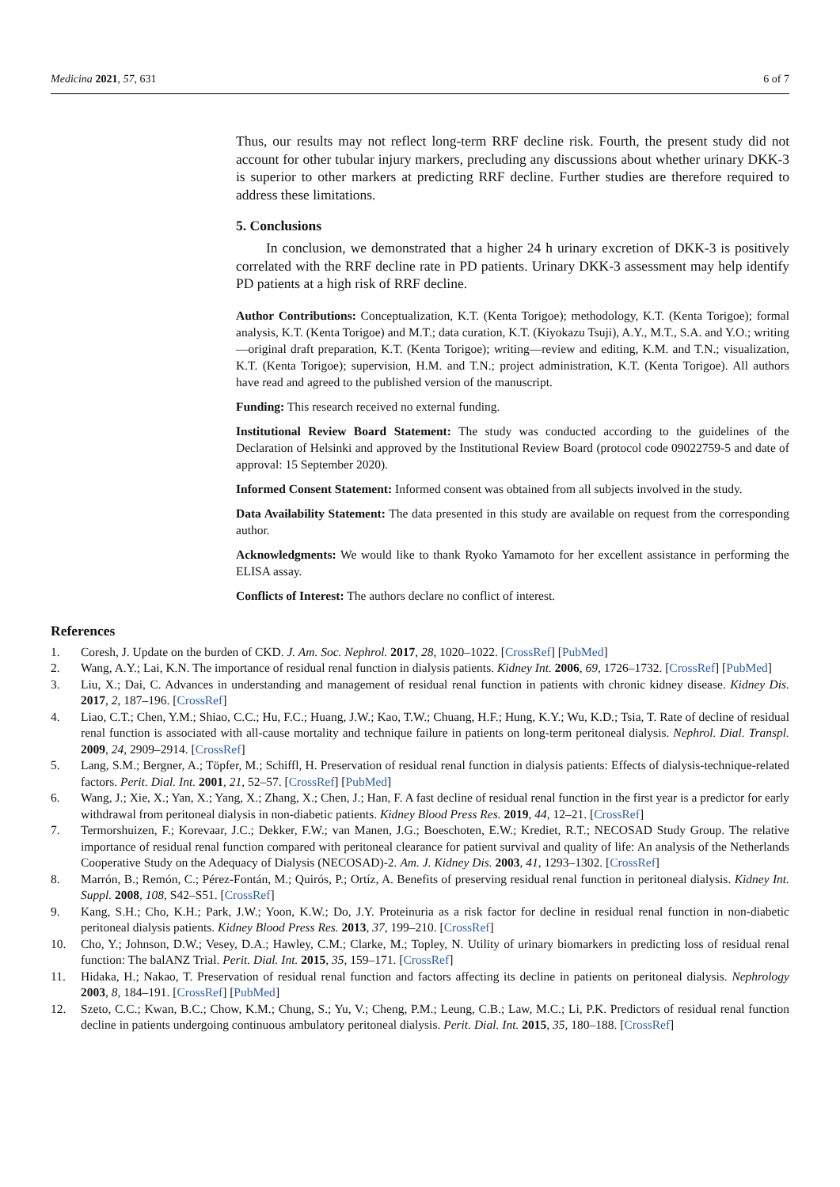Medicina 2021, 57, 631 6 of 7
Thus, our results may not reflect long-term RRF decline risk. Fourth, the present study did not account for other tubular injury markers, precluding any discussions about whether urinary DKK-3 is superior to other markers at predicting RRF decline. Further studies are therefore required to address these limitations.
5. Conclusions
In conclusion, we demonstrated that a higher 24 h urinary excretion of DKK-3 is positively correlated with the RRF decline rate in PD patients. Urinary DKK-3 assessment may help identify PD patients at a high risk of RRF decline.
Author Contributions: Conceptualization, K.T. (Kenta Torigoe); methodology, K.T. (Kenta Torigoe); formal analysis, K.T. (Kenta Torigoe) and M.T.; data curation, K.T. (Kiyokazu Tsuji), A.Y., M.T., S.A. and Y.O.; writing—original draft preparation, K.T. (Kenta Torigoe); writing—review and editing, K.M. and T.N.; visualization, K.T. (Kenta Torigoe); supervision, H.M. and T.N.; project administration, K.T. (Kenta Torigoe). All authors have read and agreed to the published version of the manuscript.
Funding: This research received no external funding.
Institutional Review Board Statement: The study was conducted according to the guidelines of the Declaration of Helsinki and approved by the Institutional Review Board (protocol code 09022759-5 and date of approval: 15 September 2020).
Informed Consent Statement: Informed consent was obtained from all subjects involved in the study.
Data Availability Statement: The data presented in this study are available on request from the corresponding author.
Acknowledgments: We would like to thank Ryoko Yamamoto for her excellent assistance in performing the ELISA assay.
Conflicts of Interest: The authors declare no conflict of interest.
References
1. Coresh, J. Update on the burden of CKD. J. Am. Soc. Nephrol. 2017, 28, 1020–1022. [CrossRef] [PubMed]
2. Wang, A.Y.; Lai, K.N. The importance of residual renal function in dialysis patients. Kidney Int. 2006, 69, 1726–1732. [CrossRef] [PubMed]
3. Liu, X.; Dai, C. Advances in understanding and management of residual renal function in patients with chronic kidney disease. Kidney Dis. 2017, 2, 187–196. [CrossRef]
4. Liao, C.T.; Chen, Y.M.; Shiao, C.C.; Hu, F.C.; Huang, J.W.; Kao, T.W.; Chuang, H.F.; Hung, K.Y.; Wu, K.D.; Tsia, T. Rate of decline of residual renal function is associated with all-cause mortality and technique failure in patients on long-term peritoneal dialysis. Nephrol. Dial. Transpl. 2009, 24, 2909–2914. [CrossRef]
5. Lang, S.M.; Bergner, A.; Töpfer, M.; Schiffl, H. Preservation of residual renal function in dialysis patients: Effects of dialysis-technique-related factors. Perit. Dial. Int. 2001, 21, 52–57. [CrossRef] [PubMed]
6. Wang, J.; Xie, X.; Yan, X.; Yang, X.; Zhang, X.; Chen, J.; Han, F. A fast decline of residual renal function in the first year is a predictor for early withdrawal from peritoneal dialysis in non-diabetic patients. Kidney Blood Press Res. 2019, 44, 12–21. [CrossRef]
7. Termorshuizen, F.; Korevaar, J.C.; Dekker, F.W.; van Manen, J.G.; Boeschoten, E.W.; Krediet, R.T.; NECOSAD Study Group. The relative importance of residual renal function compared with peritoneal clearance for patient survival and quality of life: An analysis of the Netherlands Cooperative Study on the Adequacy of Dialysis (NECOSAD)-2. Am. J. Kidney Dis. 2003, 41, 1293–1302. [CrossRef]
8. Marrón, B.; Remón, C.; Pérez-Fontán, M.; Quirós, P.; Ortíz, A. Benefits of preserving residual renal function in peritoneal dialysis. Kidney Int. Suppl. 2008, 108, S42–S51. [CrossRef]
9. Kang, S.H.; Cho, K.H.; Park, J.W.; Yoon, K.W.; Do, J.Y. Proteinuria as a risk factor for decline in residual renal function in non-diabetic peritoneal dialysis patients. Kidney Blood Press Res. 2013, 37, 199–210. [CrossRef]
10. Cho, Y.; Johnson, D.W.; Vesey, D.A.; Hawley, C.M.; Clarke, M.; Topley, N. Utility of urinary biomarkers in predicting loss of residual renal function: The balANZ Trial. Perit. Dial. Int. 2015, 35, 159–171. [CrossRef]
11. Hidaka, H.; Nakao, T. Preservation of residual renal function and factors affecting its decline in patients on peritoneal dialysis. Nephrology 2003, 8, 184–191. [CrossRef] [PubMed]
12. Szeto, C.C.; Kwan, B.C.; Chow, K.M.; Chung, S.; Yu, V.; Cheng, P.M.; Leung, C.B.; Law, M.C.; Li, P.K. Predictors of residual renal function decline in patients undergoing continuous ambulatory peritoneal dialysis. Perit. Dial. Int. 2015, 35, 180–188. [CrossRef]